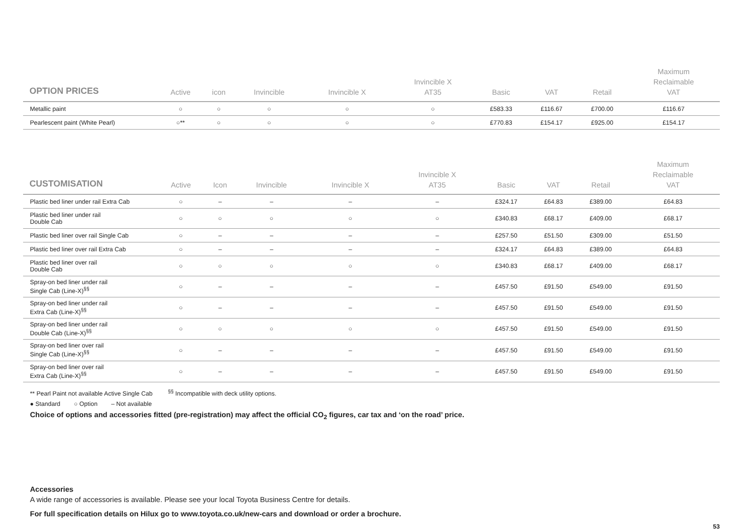| OPTION PRICES | Active | icon | Invincible | Invincible X | Invincible X AT35 | Basic | VAT | Retail | Maximum Reclaimable VAT |
| --- | --- | --- | --- | --- | --- | --- | --- | --- | --- |
| Metallic paint | ○ | ○ | ○ | ○ | ○ | £583.33 | £116.67 | £700.00 | £116.67 |
| Pearlescent paint (White Pearl) | ○** | ○ | ○ | ○ | ○ | £770.83 | £154.17 | £925.00 | £154.17 |
| CUSTOMISATION | Active | Icon | Invincible | Invincible X | Invincible X AT35 | Basic | VAT | Retail | Maximum Reclaimable VAT |
| --- | --- | --- | --- | --- | --- | --- | --- | --- | --- |
| Plastic bed liner under rail Extra Cab | ○ | – | – | – | – | £324.17 | £64.83 | £389.00 | £64.83 |
| Plastic bed liner under rail Double Cab | ○ | ○ | ○ | ○ | ○ | £340.83 | £68.17 | £409.00 | £68.17 |
| Plastic bed liner over rail Single Cab | ○ | – | – | – | – | £257.50 | £51.50 | £309.00 | £51.50 |
| Plastic bed liner over rail Extra Cab | ○ | – | – | – | – | £324.17 | £64.83 | £389.00 | £64.83 |
| Plastic bed liner over rail Double Cab | ○ | ○ | ○ | ○ | ○ | £340.83 | £68.17 | £409.00 | £68.17 |
| Spray-on bed liner under rail Single Cab (Line-X)<sup>§§</sup> | ○ | – | – | – | – | £457.50 | £91.50 | £549.00 | £91.50 |
| Spray-on bed liner under rail Extra Cab (Line-X)<sup>§§</sup> | ○ | – | – | – | – | £457.50 | £91.50 | £549.00 | £91.50 |
| Spray-on bed liner under rail Double Cab (Line-X)<sup>§§</sup> | ○ | ○ | ○ | ○ | ○ | £457.50 | £91.50 | £549.00 | £91.50 |
| Spray-on bed liner over rail Single Cab (Line-X)<sup>§§</sup> | ○ | – | – | – | – | £457.50 | £91.50 | £549.00 | £91.50 |
| Spray-on bed liner over rail Extra Cab (Line-X)<sup>§§</sup> | ○ | – | – | – | – | £457.50 | £91.50 | £549.00 | £91.50 |
** Pearl Paint not available Active Single Cab <sup>§§</sup> Incompatible with deck utility options.
● Standard ○ Option – Not available
Choice of options and accessories fitted (pre-registration) may affect the official CO<sub>2</sub> figures, car tax and ‘on the road’ price.
Accessories
A wide range of accessories is available. Please see your local Toyota Business Centre for details.
For full specification details on Hilux go to www.toyota.co.uk/new-cars and download or order a brochure.
53